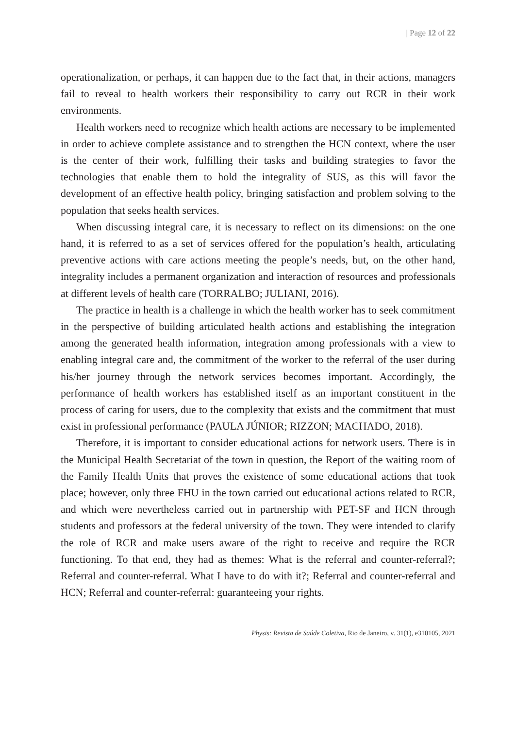| Page 12 of 22
operationalization, or perhaps, it can happen due to the fact that, in their actions, managers fail to reveal to health workers their responsibility to carry out RCR in their work environments.
Health workers need to recognize which health actions are necessary to be implemented in order to achieve complete assistance and to strengthen the HCN context, where the user is the center of their work, fulfilling their tasks and building strategies to favor the technologies that enable them to hold the integrality of SUS, as this will favor the development of an effective health policy, bringing satisfaction and problem solving to the population that seeks health services.
When discussing integral care, it is necessary to reflect on its dimensions: on the one hand, it is referred to as a set of services offered for the population’s health, articulating preventive actions with care actions meeting the people’s needs, but, on the other hand, integrality includes a permanent organization and interaction of resources and professionals at different levels of health care (TORRALBO; JULIANI, 2016).
The practice in health is a challenge in which the health worker has to seek commitment in the perspective of building articulated health actions and establishing the integration among the generated health information, integration among professionals with a view to enabling integral care and, the commitment of the worker to the referral of the user during his/her journey through the network services becomes important. Accordingly, the performance of health workers has established itself as an important constituent in the process of caring for users, due to the complexity that exists and the commitment that must exist in professional performance (PAULA JÚNIOR; RIZZON; MACHADO, 2018).
Therefore, it is important to consider educational actions for network users. There is in the Municipal Health Secretariat of the town in question, the Report of the waiting room of the Family Health Units that proves the existence of some educational actions that took place; however, only three FHU in the town carried out educational actions related to RCR, and which were nevertheless carried out in partnership with PET-SF and HCN through students and professors at the federal university of the town. They were intended to clarify the role of RCR and make users aware of the right to receive and require the RCR functioning. To that end, they had as themes: What is the referral and counter-referral?; Referral and counter-referral. What I have to do with it?; Referral and counter-referral and HCN; Referral and counter-referral: guaranteeing your rights.
Physis: Revista de Saúde Coletiva, Rio de Janeiro, v. 31(1), e310105, 2021